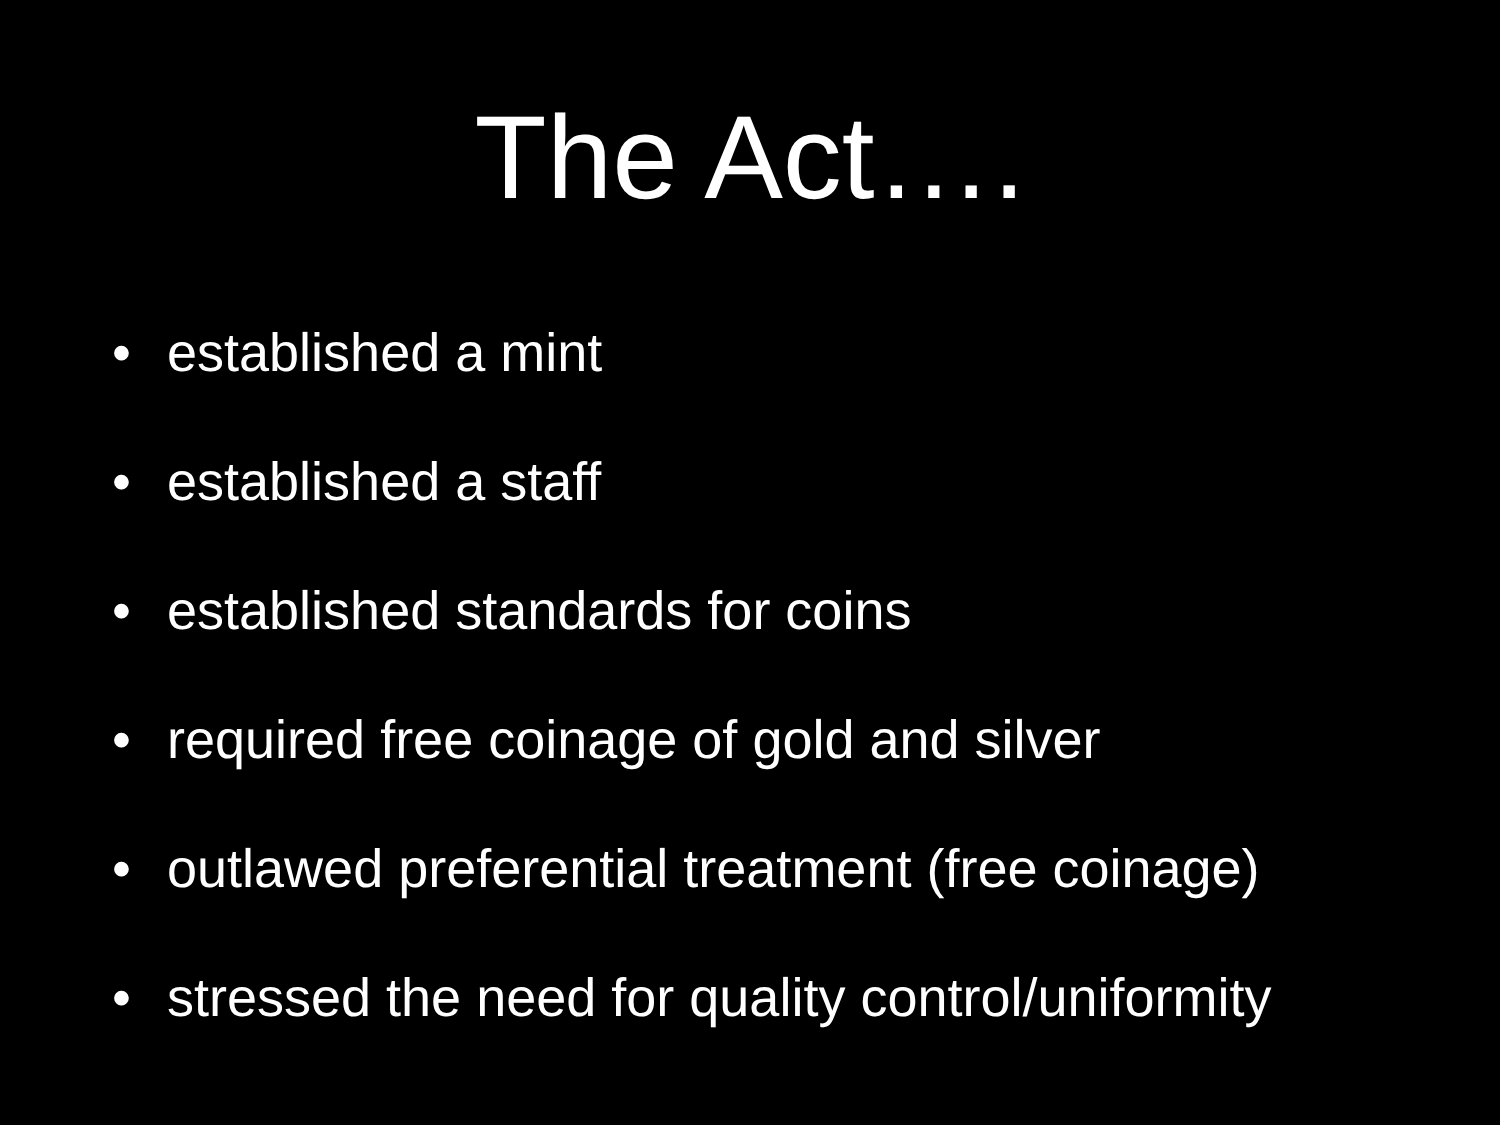The Act….
• established a mint
• established a staff
• established standards for coins
• required free coinage of gold and silver
• outlawed preferential treatment (free coinage)
• stressed the need for quality control/uniformity